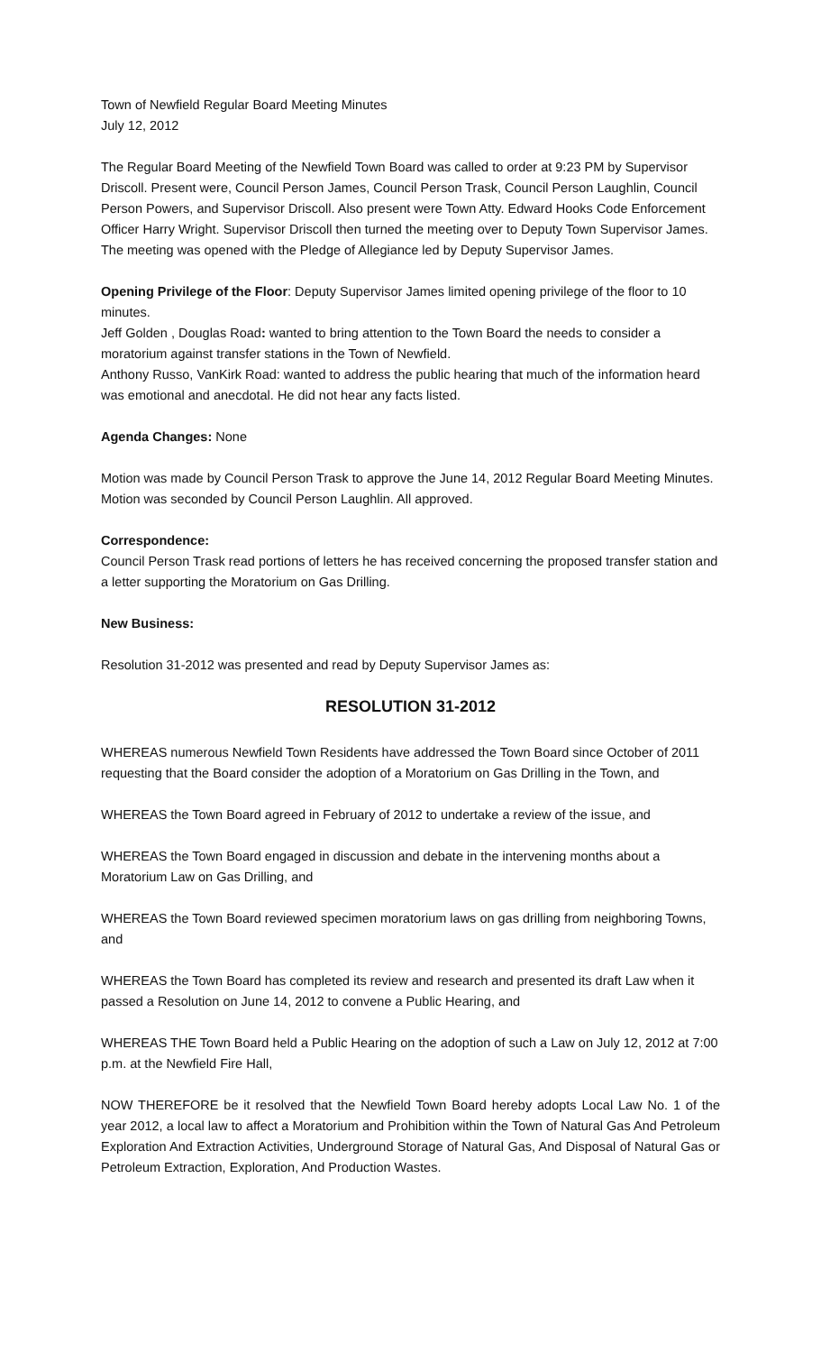Town of Newfield Regular Board Meeting Minutes
July 12, 2012
The Regular Board Meeting of the Newfield Town Board was called to order at 9:23 PM by Supervisor Driscoll. Present were, Council Person James, Council Person Trask, Council Person Laughlin, Council Person Powers, and Supervisor Driscoll. Also present were Town Atty. Edward Hooks Code Enforcement Officer Harry Wright. Supervisor Driscoll then turned the meeting over to Deputy Town Supervisor James.
The meeting was opened with the Pledge of Allegiance led by Deputy Supervisor James.
Opening Privilege of the Floor: Deputy Supervisor James limited opening privilege of the floor to 10 minutes.
Jeff Golden , Douglas Road: wanted to bring attention to the Town Board the needs to consider a moratorium against transfer stations in the Town of Newfield.
Anthony Russo, VanKirk Road: wanted to address the public hearing that much of the information heard was emotional and anecdotal. He did not hear any facts listed.
Agenda Changes: None
Motion was made by Council Person Trask to approve the June 14, 2012 Regular Board Meeting Minutes. Motion was seconded by Council Person Laughlin. All approved.
Correspondence:
Council Person Trask read portions of letters he has received concerning the proposed transfer station and a letter supporting the Moratorium on Gas Drilling.
New Business:
Resolution 31-2012 was presented and read by Deputy Supervisor James as:
RESOLUTION 31-2012
WHEREAS numerous Newfield Town Residents have addressed the Town Board since October of 2011 requesting that the Board consider the adoption of a Moratorium on Gas Drilling in the Town, and
WHEREAS the Town Board agreed in February of 2012 to undertake a review of the issue, and
WHEREAS the Town Board engaged in discussion and debate in the intervening months about a Moratorium Law on Gas Drilling, and
WHEREAS the Town Board reviewed specimen moratorium laws on gas drilling from neighboring Towns, and
WHEREAS the Town Board has completed its review and research and presented its draft Law when it passed a Resolution on June 14, 2012 to convene a Public Hearing, and
WHEREAS THE Town Board held a Public Hearing on the adoption of such a Law on July 12, 2012 at 7:00 p.m. at the Newfield Fire Hall,
NOW THEREFORE be it resolved that the Newfield Town Board hereby adopts Local Law No. 1 of the year 2012, a local law to affect a Moratorium and Prohibition within the Town of Natural Gas And Petroleum Exploration And Extraction Activities, Underground Storage of Natural Gas, And Disposal of Natural Gas or Petroleum Extraction, Exploration, And Production Wastes.